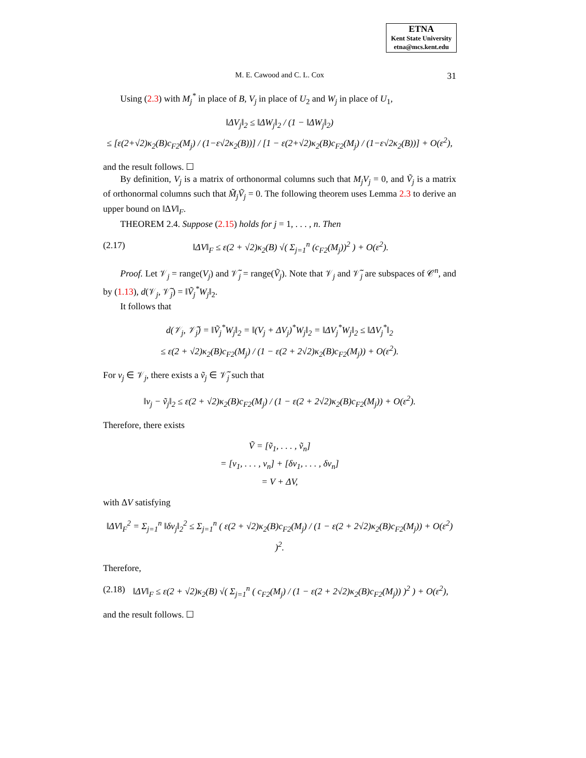ETNA
Kent State University
etna@mcs.kent.edu
M. E. Cawood and C. L. Cox 31
Using (2.3) with M<sub>j</sub><sup>*</sup> in place of B, V<sub>j</sub> in place of U<sub>2</sub> and W<sub>j</sub> in place of U<sub>1</sub>,
‖ΔV<sub>j</sub>‖<sub>2</sub> ≤ ‖ΔW<sub>j</sub>‖<sub>2</sub> / (1 − ‖ΔW<sub>j</sub>‖<sub>2</sub>)
≤ [ε(2+√2)κ<sub>2</sub>(B)c<sub>F2</sub>(M<sub>j</sub>) / (1−ε√2κ<sub>2</sub>(B))] / [1 − ε(2+√2)κ<sub>2</sub>(B)c<sub>F2</sub>(M<sub>j</sub>) / (1−ε√2κ<sub>2</sub>(B))] + O(ε<sup>2</sup>),
and the result follows. ☐
By definition, V<sub>j</sub> is a matrix of orthonormal columns such that M<sub>j</sub>V<sub>j</sub> = 0, and Ṽ<sub>j</sub> is a matrix of orthonormal columns such that M̃<sub>j</sub>Ṽ<sub>j</sub> = 0. The following theorem uses Lemma 2.3 to derive an upper bound on ‖ΔV‖<sub>F</sub>.
THEOREM 2.4. Suppose (2.15) holds for j = 1, . . . , n. Then
(2.17) ‖ΔV‖<sub>F</sub> ≤ ε(2 + √2)κ<sub>2</sub>(B) √( Σ<sub>j=1</sub><sup>n</sup> (c<sub>F2</sub>(M<sub>j</sub>))<sup>2</sup> ) + O(ε<sup>2</sup>).
Proof. Let 𝒱<sub>j</sub> = range(V<sub>j</sub>) and 𝒱̃<sub>j</sub> = range(Ṽ<sub>j</sub>). Note that 𝒱<sub>j</sub> and 𝒱̃<sub>j</sub> are subspaces of 𝒞<sup>n</sup>, and by (1.13), d(𝒱<sub>j</sub>, 𝒱̃<sub>j</sub>) = ‖Ṽ<sub>j</sub><sup>*</sup>W<sub>j</sub>‖<sub>2</sub>.
It follows that
d(𝒱<sub>j</sub>, 𝒱̃<sub>j</sub>) = ‖Ṽ<sub>j</sub><sup>*</sup>W<sub>j</sub>‖<sub>2</sub> = ‖(V<sub>j</sub> + ΔV<sub>j</sub>)<sup>*</sup>W<sub>j</sub>‖<sub>2</sub> = ‖ΔV<sub>j</sub><sup>*</sup>W<sub>j</sub>‖<sub>2</sub> ≤ ‖ΔV<sub>j</sub><sup>*</sup>‖<sub>2</sub>
≤ ε(2 + √2)κ<sub>2</sub>(B)c<sub>F2</sub>(M<sub>j</sub>) / (1 − ε(2 + 2√2)κ<sub>2</sub>(B)c<sub>F2</sub>(M<sub>j</sub>)) + O(ε<sup>2</sup>).
For v<sub>j</sub> ∈ 𝒱<sub>j</sub>, there exists a ṽ<sub>j</sub> ∈ 𝒱̃<sub>j</sub> such that
‖v<sub>j</sub> − ṽ<sub>j</sub>‖<sub>2</sub> ≤ ε(2 + √2)κ<sub>2</sub>(B)c<sub>F2</sub>(M<sub>j</sub>) / (1 − ε(2 + 2√2)κ<sub>2</sub>(B)c<sub>F2</sub>(M<sub>j</sub>)) + O(ε<sup>2</sup>).
Therefore, there exists
Ṽ = [ṽ<sub>1</sub>, . . . , ṽ<sub>n</sub>]
= [v<sub>1</sub>, . . . , v<sub>n</sub>] + [δv<sub>1</sub>, . . . , δv<sub>n</sub>]
= V + ΔV,
with ΔV satisfying
‖ΔV‖<sub>F</sub><sup>2</sup> = Σ<sub>j=1</sub><sup>n</sup> ‖δv<sub>j</sub>‖<sub>2</sub><sup>2</sup> ≤ Σ<sub>j=1</sub><sup>n</sup> ( ε(2 + √2)κ<sub>2</sub>(B)c<sub>F2</sub>(M<sub>j</sub>) / (1 − ε(2 + 2√2)κ<sub>2</sub>(B)c<sub>F2</sub>(M<sub>j</sub>)) + O(ε<sup>2</sup>) )<sup>2</sup>.
Therefore,
(2.18) ‖ΔV‖<sub>F</sub> ≤ ε(2 + √2)κ<sub>2</sub>(B) √( Σ<sub>j=1</sub><sup>n</sup> ( c<sub>F2</sub>(M<sub>j</sub>) / (1 − ε(2 + 2√2)κ<sub>2</sub>(B)c<sub>F2</sub>(M<sub>j</sub>)) )<sup>2</sup> ) + O(ε<sup>2</sup>),
and the result follows. ☐